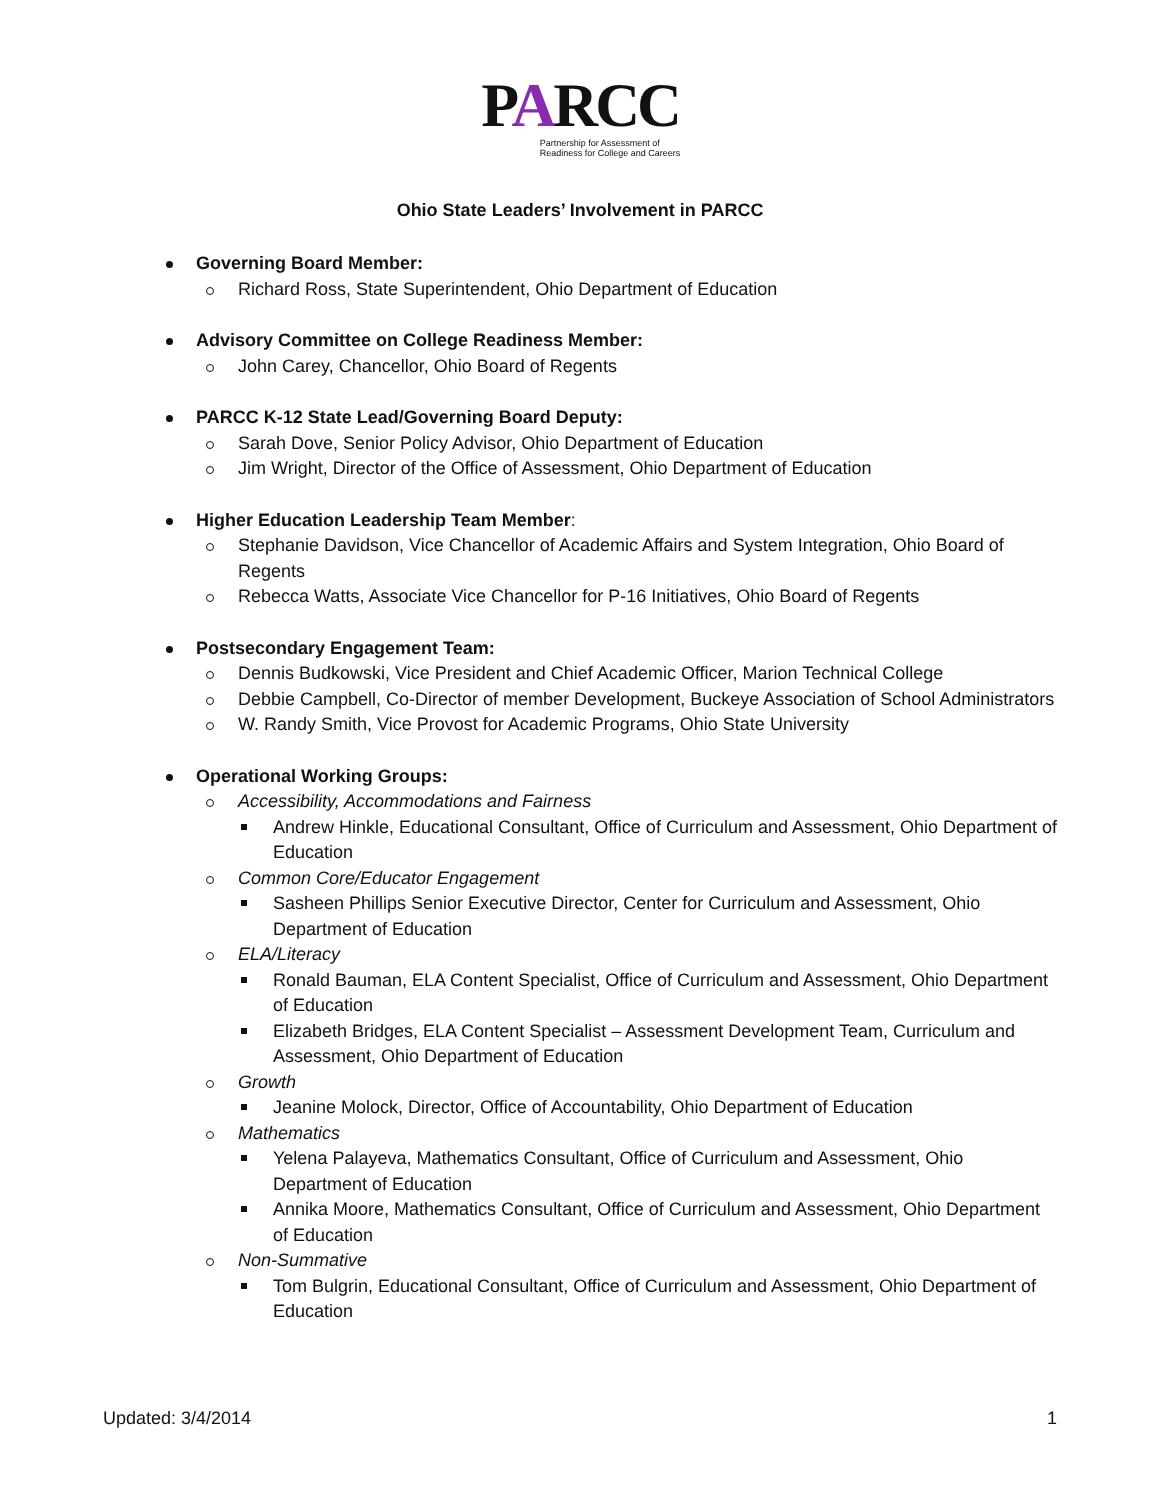PARCC
Partnership for Assessment of
Readiness for College and Careers
Ohio State Leaders’ Involvement in PARCC
Governing Board Member:
Richard Ross, State Superintendent, Ohio Department of Education
Advisory Committee on College Readiness Member:
John Carey, Chancellor, Ohio Board of Regents
PARCC K-12 State Lead/Governing Board Deputy:
Sarah Dove, Senior Policy Advisor, Ohio Department of Education
Jim Wright, Director of the Office of Assessment, Ohio Department of Education
Higher Education Leadership Team Member:
Stephanie Davidson, Vice Chancellor of Academic Affairs and System Integration, Ohio Board of Regents
Rebecca Watts, Associate Vice Chancellor for P-16 Initiatives, Ohio Board of Regents
Postsecondary Engagement Team:
Dennis Budkowski, Vice President and Chief Academic Officer, Marion Technical College
Debbie Campbell, Co-Director of member Development, Buckeye Association of School Administrators
W. Randy Smith, Vice Provost for Academic Programs, Ohio State University
Operational Working Groups:
Accessibility, Accommodations and Fairness
Andrew Hinkle, Educational Consultant, Office of Curriculum and Assessment, Ohio Department of Education
Common Core/Educator Engagement
Sasheen Phillips Senior Executive Director, Center for Curriculum and Assessment, Ohio Department of Education
ELA/Literacy
Ronald Bauman, ELA Content Specialist, Office of Curriculum and Assessment, Ohio Department of Education
Elizabeth Bridges, ELA Content Specialist – Assessment Development Team, Curriculum and Assessment, Ohio Department of Education
Growth
Jeanine Molock, Director, Office of Accountability, Ohio Department of Education
Mathematics
Yelena Palayeva, Mathematics Consultant, Office of Curriculum and Assessment, Ohio Department of Education
Annika Moore, Mathematics Consultant, Office of Curriculum and Assessment, Ohio Department of Education
Non-Summative
Tom Bulgrin, Educational Consultant, Office of Curriculum and Assessment, Ohio Department of Education
Updated: 3/4/2014 1